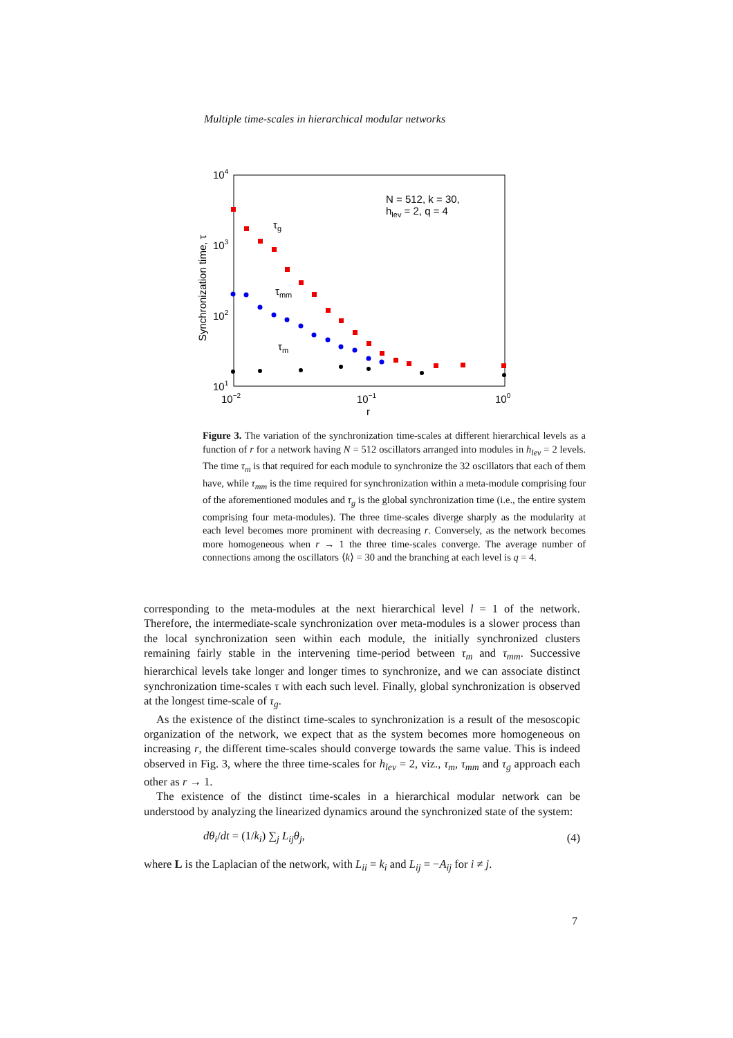Multiple time-scales in hierarchical modular networks
104
103
102
101
10−2
10−1
100
r
Synchronization time, τ
N = 512, k = 30,
hlev = 2, q = 4
τg
τmm
τm
Figure 3. The variation of the synchronization time-scales at different hierarchical levels as a function of r for a network having N = 512 oscillators arranged into modules in h<sub>lev</sub> = 2 levels. The time τ<sub>m</sub> is that required for each module to synchronize the 32 oscillators that each of them have, while τ<sub>mm</sub> is the time required for synchronization within a meta-module comprising four of the aforementioned modules and τ<sub>g</sub> is the global synchronization time (i.e., the entire system comprising four meta-modules). The three time-scales diverge sharply as the modularity at each level becomes more prominent with decreasing r. Conversely, as the network becomes more homogeneous when r → 1 the three time-scales converge. The average number of connections among the oscillators ⟨k⟩ = 30 and the branching at each level is q = 4.
corresponding to the meta-modules at the next hierarchical level l = 1 of the network. Therefore, the intermediate-scale synchronization over meta-modules is a slower process than the local synchronization seen within each module, the initially synchronized clusters remaining fairly stable in the intervening time-period between τ<sub>m</sub> and τ<sub>mm</sub>. Successive hierarchical levels take longer and longer times to synchronize, and we can associate distinct synchronization time-scales τ with each such level. Finally, global synchronization is observed at the longest time-scale of τ<sub>g</sub>.
As the existence of the distinct time-scales to synchronization is a result of the mesoscopic organization of the network, we expect that as the system becomes more homogeneous on increasing r, the different time-scales should converge towards the same value. This is indeed observed in Fig. 3, where the three time-scales for h<sub>lev</sub> = 2, viz., τ<sub>m</sub>, τ<sub>mm</sub> and τ<sub>g</sub> approach each other as r → 1.
The existence of the distinct time-scales in a hierarchical modular network can be understood by analyzing the linearized dynamics around the synchronized state of the system:
dθ<sub>i</sub>/dt = (1/k<sub>i</sub>) ∑<sub>j</sub> L<sub>ij</sub>θ<sub>j</sub>, (4)
where L is the Laplacian of the network, with L<sub>ii</sub> = k<sub>i</sub> and L<sub>ij</sub> = −A<sub>ij</sub> for i ≠ j.
7